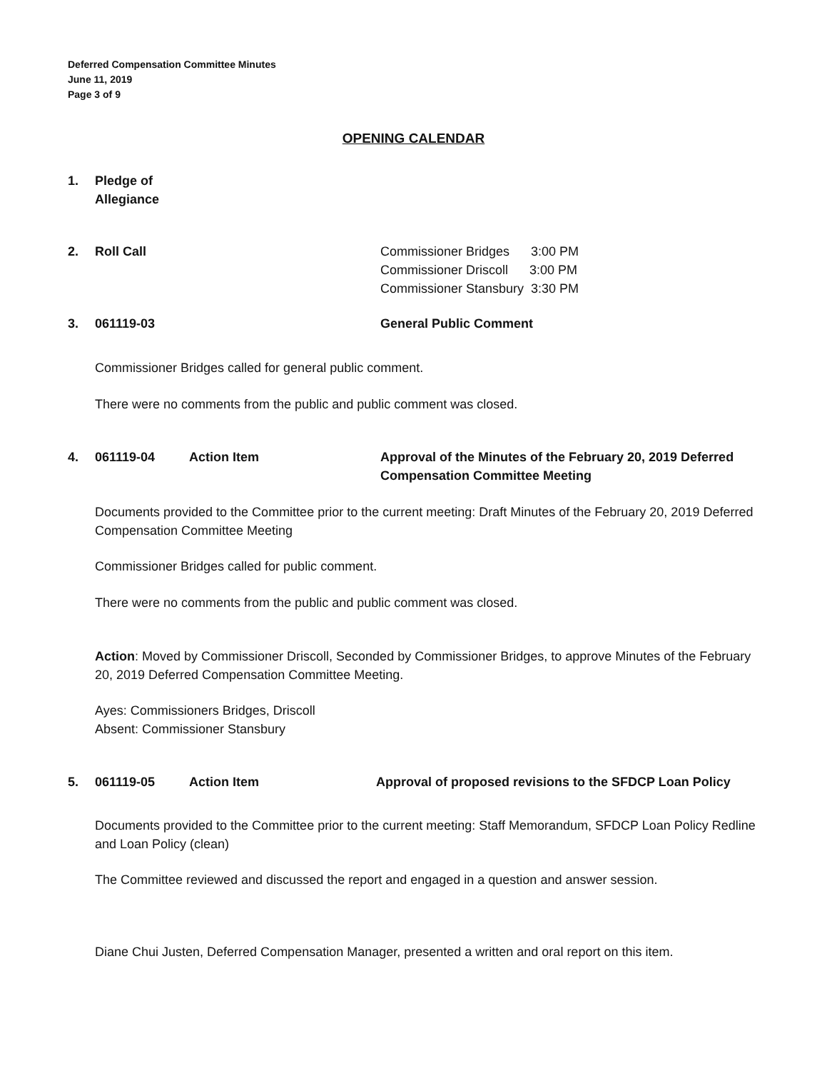Deferred Compensation Committee Minutes
June 11, 2019
Page 3 of 9
OPENING CALENDAR
1. Pledge of
Allegiance
2. Roll Call Commissioner Bridges 3:00 PM
Commissioner Driscoll 3:00 PM
Commissioner Stansbury 3:30 PM
3. 061119-03 General Public Comment
Commissioner Bridges called for general public comment.
There were no comments from the public and public comment was closed.
4. 061119-04 Action Item Approval of the Minutes of the February 20, 2019 Deferred Compensation Committee Meeting
Documents provided to the Committee prior to the current meeting: Draft Minutes of the February 20, 2019 Deferred Compensation Committee Meeting
Commissioner Bridges called for public comment.
There were no comments from the public and public comment was closed.
Action: Moved by Commissioner Driscoll, Seconded by Commissioner Bridges, to approve Minutes of the February 20, 2019 Deferred Compensation Committee Meeting.
Ayes: Commissioners Bridges, Driscoll
Absent: Commissioner Stansbury
5. 061119-05 Action Item Approval of proposed revisions to the SFDCP Loan Policy
Documents provided to the Committee prior to the current meeting: Staff Memorandum, SFDCP Loan Policy Redline and Loan Policy (clean)
The Committee reviewed and discussed the report and engaged in a question and answer session.
Diane Chui Justen, Deferred Compensation Manager, presented a written and oral report on this item.